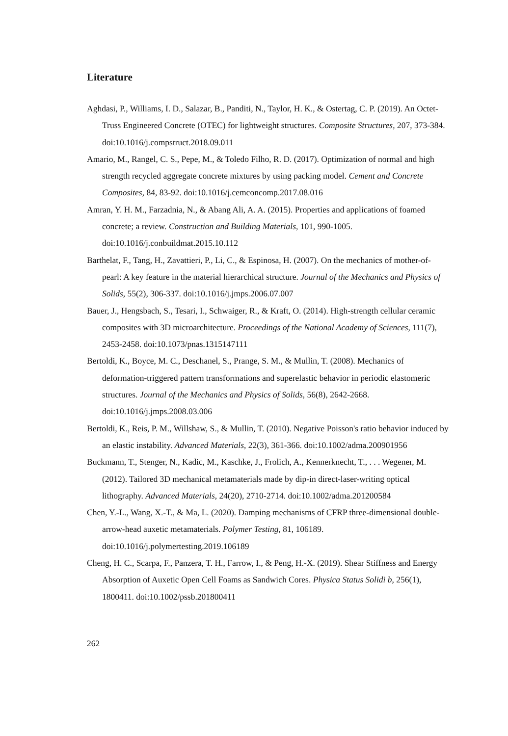Literature
Aghdasi, P., Williams, I. D., Salazar, B., Panditi, N., Taylor, H. K., & Ostertag, C. P. (2019). An Octet-Truss Engineered Concrete (OTEC) for lightweight structures. Composite Structures, 207, 373-384. doi:10.1016/j.compstruct.2018.09.011
Amario, M., Rangel, C. S., Pepe, M., & Toledo Filho, R. D. (2017). Optimization of normal and high strength recycled aggregate concrete mixtures by using packing model. Cement and Concrete Composites, 84, 83-92. doi:10.1016/j.cemconcomp.2017.08.016
Amran, Y. H. M., Farzadnia, N., & Abang Ali, A. A. (2015). Properties and applications of foamed concrete; a review. Construction and Building Materials, 101, 990-1005. doi:10.1016/j.conbuildmat.2015.10.112
Barthelat, F., Tang, H., Zavattieri, P., Li, C., & Espinosa, H. (2007). On the mechanics of mother-of-pearl: A key feature in the material hierarchical structure. Journal of the Mechanics and Physics of Solids, 55(2), 306-337. doi:10.1016/j.jmps.2006.07.007
Bauer, J., Hengsbach, S., Tesari, I., Schwaiger, R., & Kraft, O. (2014). High-strength cellular ceramic composites with 3D microarchitecture. Proceedings of the National Academy of Sciences, 111(7), 2453-2458. doi:10.1073/pnas.1315147111
Bertoldi, K., Boyce, M. C., Deschanel, S., Prange, S. M., & Mullin, T. (2008). Mechanics of deformation-triggered pattern transformations and superelastic behavior in periodic elastomeric structures. Journal of the Mechanics and Physics of Solids, 56(8), 2642-2668. doi:10.1016/j.jmps.2008.03.006
Bertoldi, K., Reis, P. M., Willshaw, S., & Mullin, T. (2010). Negative Poisson's ratio behavior induced by an elastic instability. Advanced Materials, 22(3), 361-366. doi:10.1002/adma.200901956
Buckmann, T., Stenger, N., Kadic, M., Kaschke, J., Frolich, A., Kennerknecht, T., . . . Wegener, M. (2012). Tailored 3D mechanical metamaterials made by dip-in direct-laser-writing optical lithography. Advanced Materials, 24(20), 2710-2714. doi:10.1002/adma.201200584
Chen, Y.-L., Wang, X.-T., & Ma, L. (2020). Damping mechanisms of CFRP three-dimensional double-arrow-head auxetic metamaterials. Polymer Testing, 81, 106189. doi:10.1016/j.polymertesting.2019.106189
Cheng, H. C., Scarpa, F., Panzera, T. H., Farrow, I., & Peng, H.-X. (2019). Shear Stiffness and Energy Absorption of Auxetic Open Cell Foams as Sandwich Cores. Physica Status Solidi b, 256(1), 1800411. doi:10.1002/pssb.201800411
262